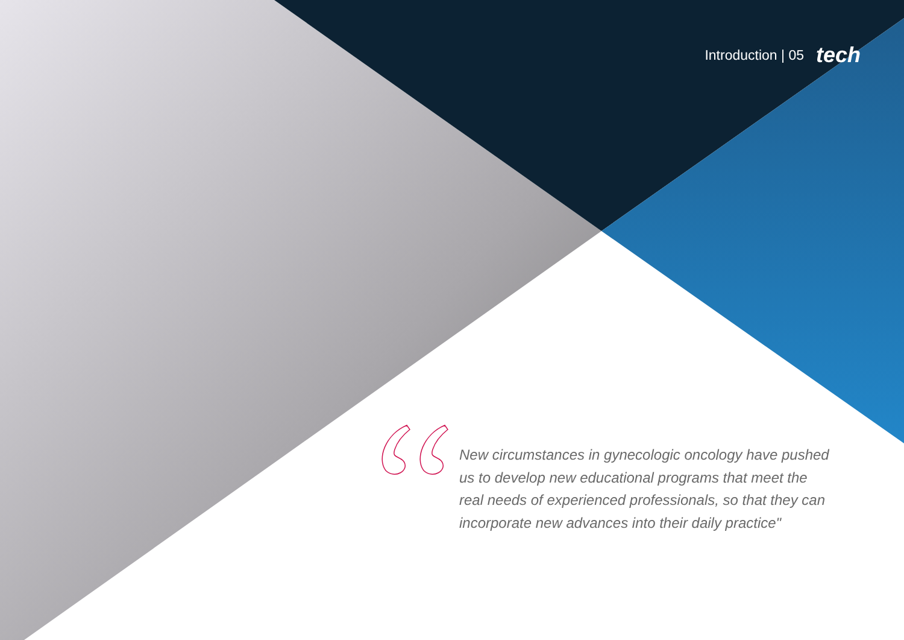Introduction | 05 tech
New circumstances in gynecologic oncology have pushed us to develop new educational programs that meet the real needs of experienced professionals, so that they can incorporate new advances into their daily practice"